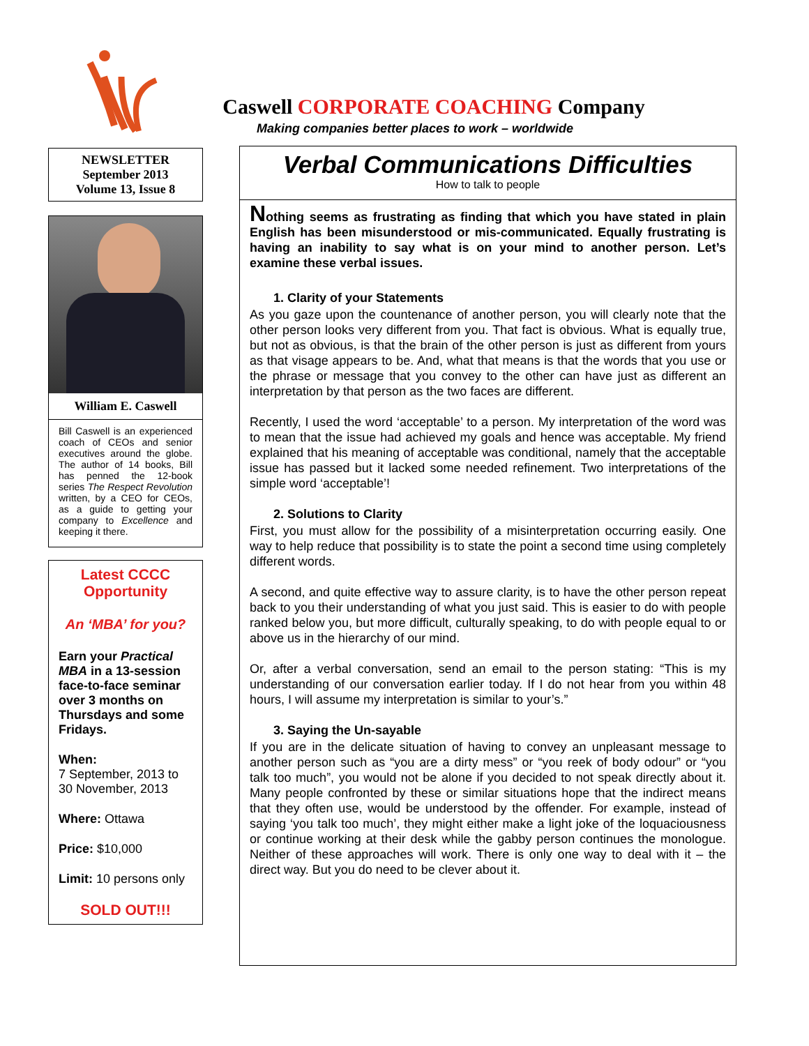NEWSLETTER
September 2013
Volume 13, Issue 8
William E. Caswell
Bill Caswell is an experienced coach of CEOs and senior executives around the globe. The author of 14 books, Bill has penned the 12-book series The Respect Revolution written, by a CEO for CEOs, as a guide to getting your company to Excellence and keeping it there.
Latest CCCC Opportunity
An ‘MBA’ for you?
Earn your Practical MBA in a 13-session face-to-face seminar over 3 months on Thursdays and some Fridays.
When:
7 September, 2013 to 30 November, 2013
Where: Ottawa
Price: $10,000
Limit: 10 persons only
SOLD OUT!!!
Caswell CORPORATE COACHING Company
Making companies better places to work – worldwide
Verbal Communications Difficulties
How to talk to people
Nothing seems as frustrating as finding that which you have stated in plain English has been misunderstood or mis-communicated. Equally frustrating is having an inability to say what is on your mind to another person. Let’s examine these verbal issues.
1. Clarity of your Statements
As you gaze upon the countenance of another person, you will clearly note that the other person looks very different from you. That fact is obvious. What is equally true, but not as obvious, is that the brain of the other person is just as different from yours as that visage appears to be. And, what that means is that the words that you use or the phrase or message that you convey to the other can have just as different an interpretation by that person as the two faces are different.
Recently, I used the word ‘acceptable’ to a person. My interpretation of the word was to mean that the issue had achieved my goals and hence was acceptable. My friend explained that his meaning of acceptable was conditional, namely that the acceptable issue has passed but it lacked some needed refinement. Two interpretations of the simple word ‘acceptable’!
2. Solutions to Clarity
First, you must allow for the possibility of a misinterpretation occurring easily. One way to help reduce that possibility is to state the point a second time using completely different words.
A second, and quite effective way to assure clarity, is to have the other person repeat back to you their understanding of what you just said. This is easier to do with people ranked below you, but more difficult, culturally speaking, to do with people equal to or above us in the hierarchy of our mind.
Or, after a verbal conversation, send an email to the person stating: “This is my understanding of our conversation earlier today. If I do not hear from you within 48 hours, I will assume my interpretation is similar to your’s.”
3. Saying the Un-sayable
If you are in the delicate situation of having to convey an unpleasant message to another person such as “you are a dirty mess” or “you reek of body odour” or “you talk too much”, you would not be alone if you decided to not speak directly about it. Many people confronted by these or similar situations hope that the indirect means that they often use, would be understood by the offender. For example, instead of saying ‘you talk too much’, they might either make a light joke of the loquaciousness or continue working at their desk while the gabby person continues the monologue. Neither of these approaches will work. There is only one way to deal with it – the direct way. But you do need to be clever about it.